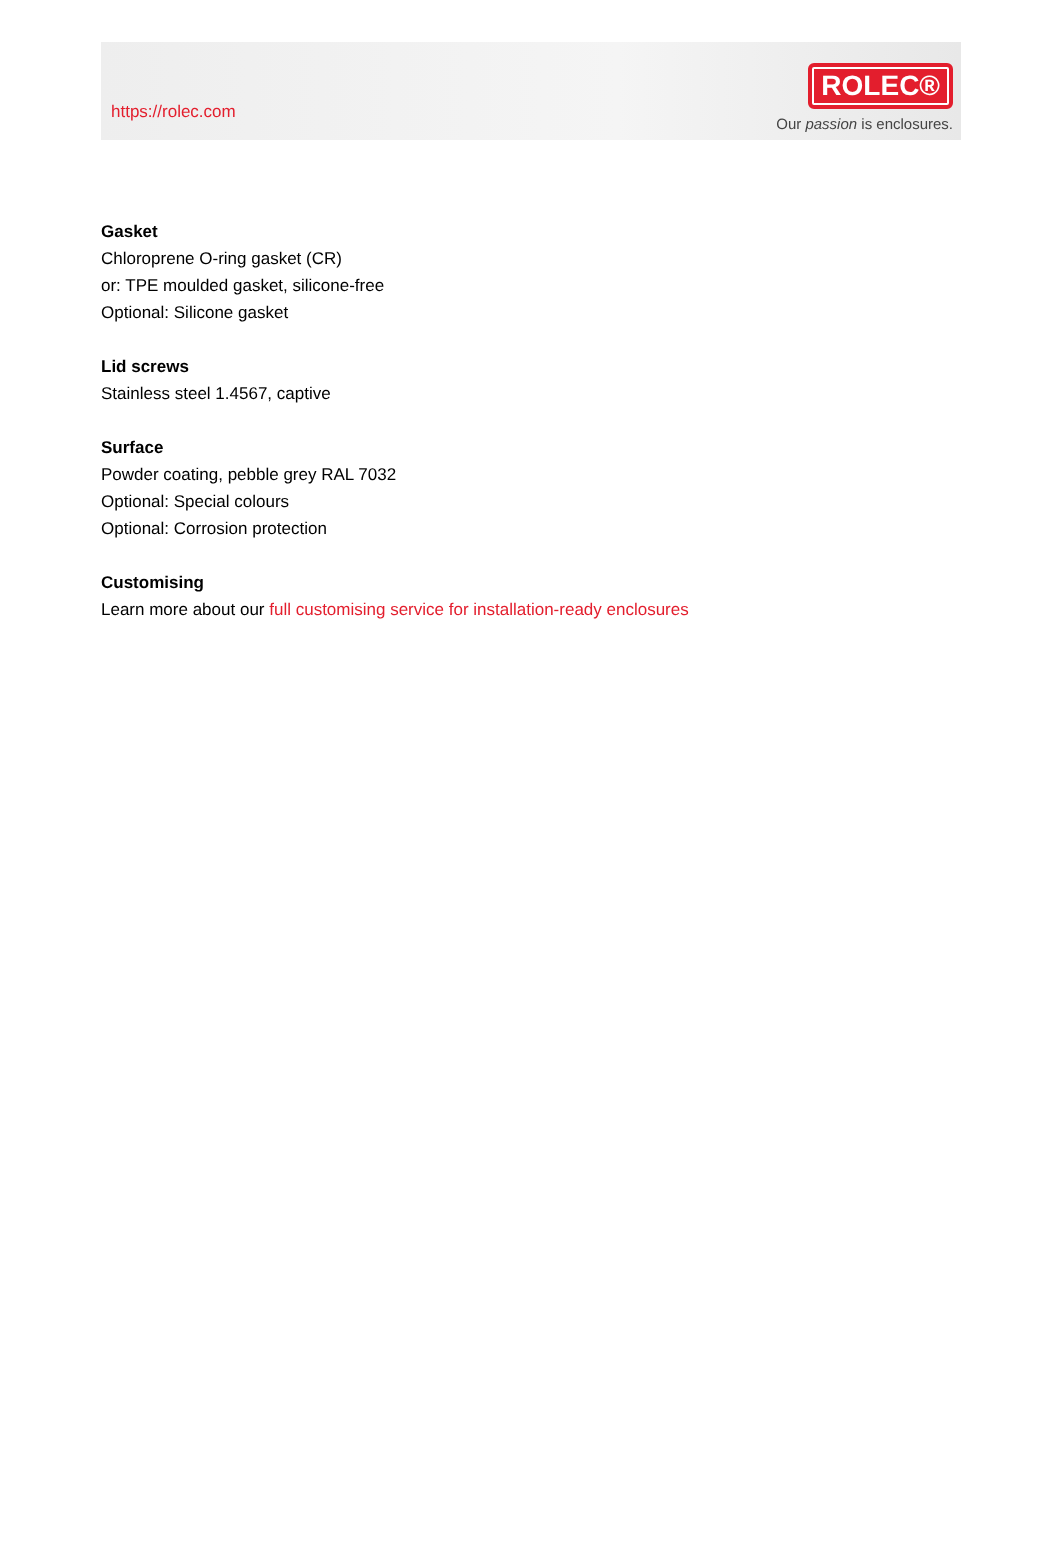https://rolec.com
ROLEC®
Our passion is enclosures.
Gasket
Chloroprene O-ring gasket (CR)
or: TPE moulded gasket, silicone-free
Optional: Silicone gasket
Lid screws
Stainless steel 1.4567, captive
Surface
Powder coating, pebble grey RAL 7032
Optional: Special colours
Optional: Corrosion protection
Customising
Learn more about our full customising service for installation-ready enclosures